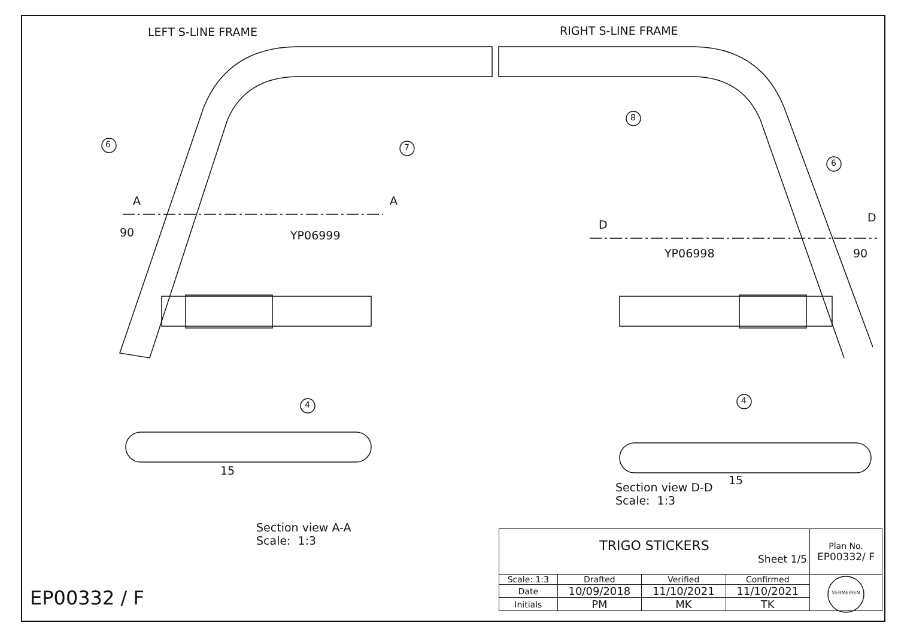LEFT S-LINE FRAME RIGHT S-LINE FRAME
6 7
8
6
A A
D
D
90
90
YP06999
YP06998
4 4
15
15
Section view D-D
Scale: 1:3
Section view A-A
Scale: 1:3
EP00332 / F
| TRIGO STICKERS Sheet 1/5 | | | | Plan No. EP00332/ F |
| Scale: 1:3 | Drafted | Verified | Confirmed | VERMEIREN |
| Date | 10/09/2018 | 11/10/2021 | 11/10/2021 | |
| Initials | PM | MK | TK | |